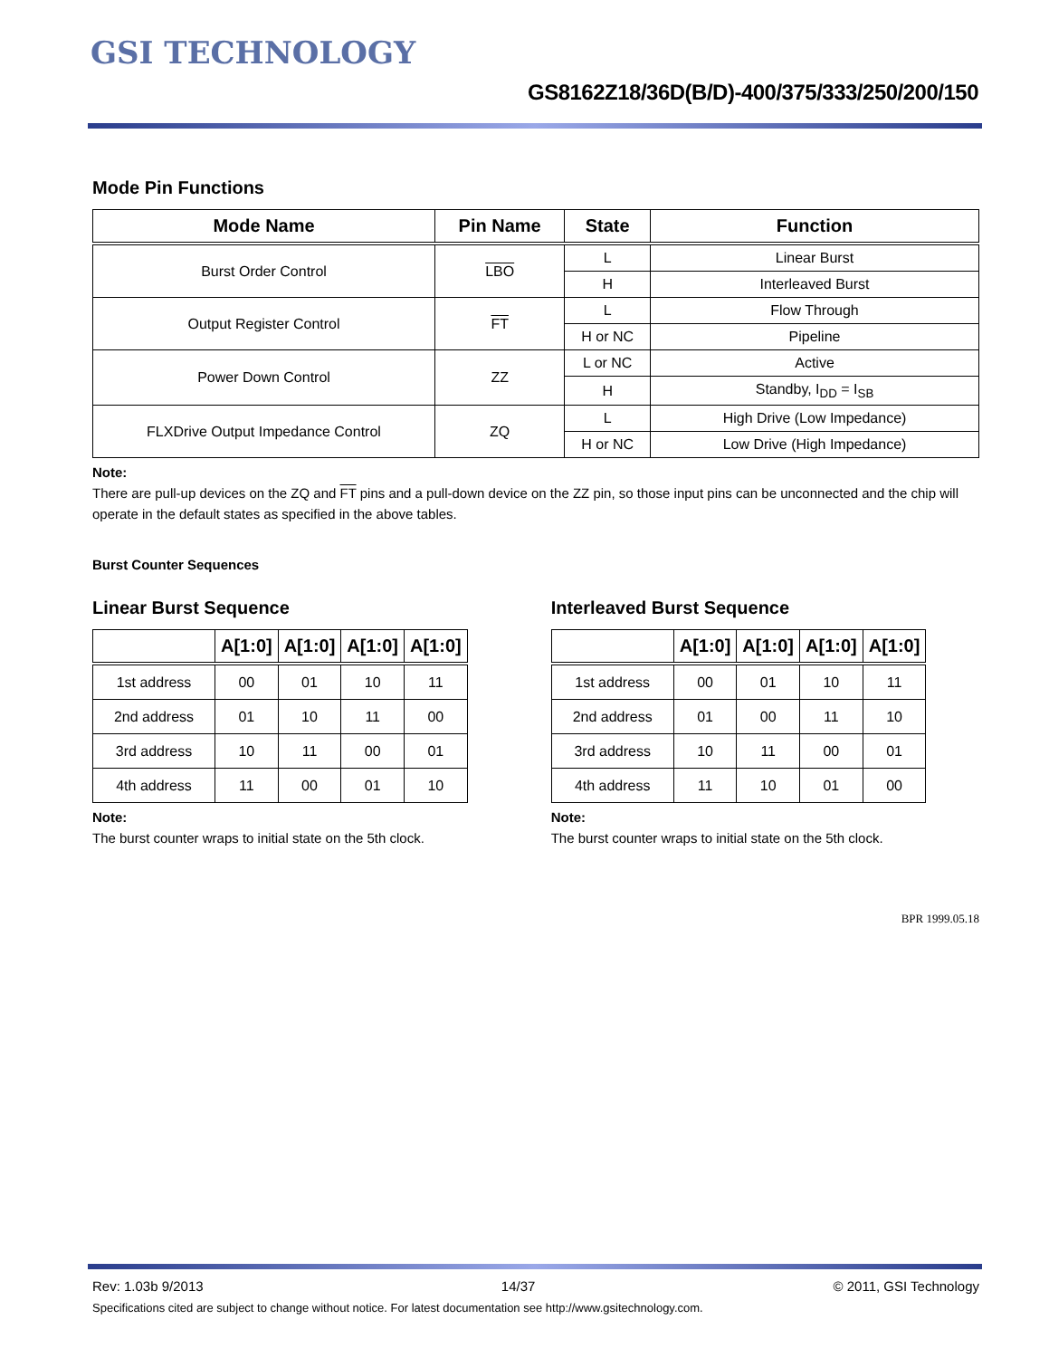GSI TECHNOLOGY
GS8162Z18/36D(B/D)-400/375/333/250/200/150
Mode Pin Functions
| Mode Name | Pin Name | State | Function |
| --- | --- | --- | --- |
| Burst Order Control | LBO | L | Linear Burst |
| | | H | Interleaved Burst |
| Output Register Control | FT | L | Flow Through |
| | | H or NC | Pipeline |
| Power Down Control | ZZ | L or NC | Active |
| | | H | Standby, I<sub>DD</sub> = I<sub>SB</sub> |
| FLXDrive Output Impedance Control | ZQ | L | High Drive (Low Impedance) |
| | | H or NC | Low Drive (High Impedance) |
Note:
There are pull-up devices on the ZQ and FT pins and a pull-down device on the ZZ pin, so those input pins can be unconnected and the chip will operate in the default states as specified in the above tables.
Burst Counter Sequences
Linear Burst Sequence
| | A[1:0] | A[1:0] | A[1:0] | A[1:0] |
| --- | --- | --- | --- | --- |
| 1st address | 00 | 01 | 10 | 11 |
| 2nd address | 01 | 10 | 11 | 00 |
| 3rd address | 10 | 11 | 00 | 01 |
| 4th address | 11 | 00 | 01 | 10 |
Note:
The burst counter wraps to initial state on the 5th clock.
Interleaved Burst Sequence
| | A[1:0] | A[1:0] | A[1:0] | A[1:0] |
| --- | --- | --- | --- | --- |
| 1st address | 00 | 01 | 10 | 11 |
| 2nd address | 01 | 00 | 11 | 10 |
| 3rd address | 10 | 11 | 00 | 01 |
| 4th address | 11 | 10 | 01 | 00 |
Note:
The burst counter wraps to initial state on the 5th clock.
BPR 1999.05.18
Rev: 1.03b 9/2013 14/37 © 2011, GSI Technology
Specifications cited are subject to change without notice. For latest documentation see http://www.gsitechnology.com.